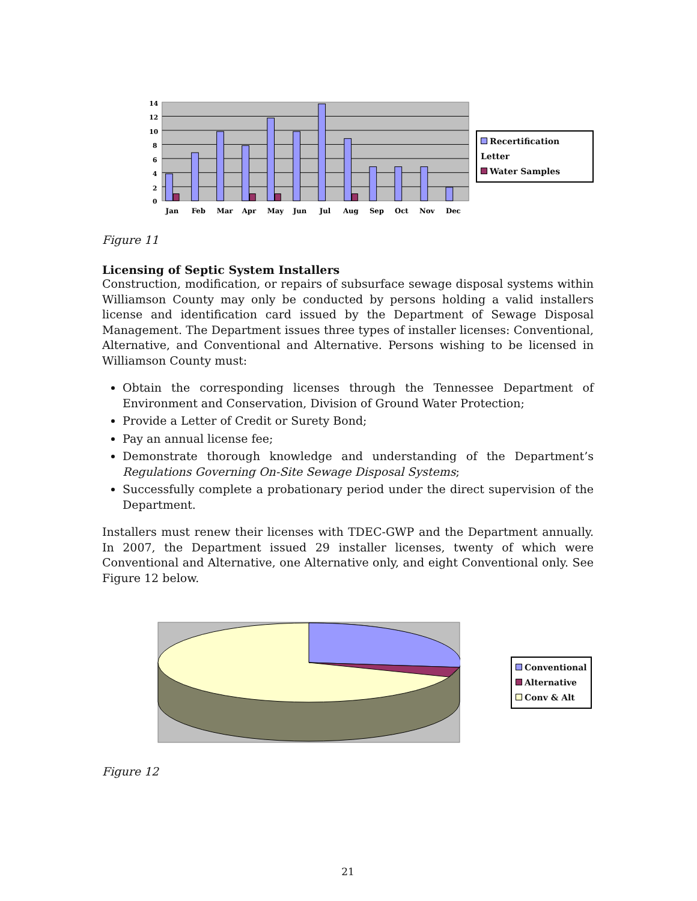14
12
10
8
6
4
2
0
Jan
Feb
Mar
Apr
May
Jun
Jul
Aug
Sep
Oct
Nov
Dec
Recertification Letter
Water Samples
Figure 11
Licensing of Septic System Installers
Construction, modification, or repairs of subsurface sewage disposal systems within Williamson County may only be conducted by persons holding a valid installers license and identification card issued by the Department of Sewage Disposal Management. The Department issues three types of installer licenses: Conventional, Alternative, and Conventional and Alternative. Persons wishing to be licensed in Williamson County must:
Obtain the corresponding licenses through the Tennessee Department of Environment and Conservation, Division of Ground Water Protection;
Provide a Letter of Credit or Surety Bond;
Pay an annual license fee;
Demonstrate thorough knowledge and understanding of the Department’s Regulations Governing On-Site Sewage Disposal Systems;
Successfully complete a probationary period under the direct supervision of the Department.
Installers must renew their licenses with TDEC-GWP and the Department annually. In 2007, the Department issued 29 installer licenses, twenty of which were Conventional and Alternative, one Alternative only, and eight Conventional only. See Figure 12 below.
Conventional
Alternative
Conv & Alt
Figure 12
21